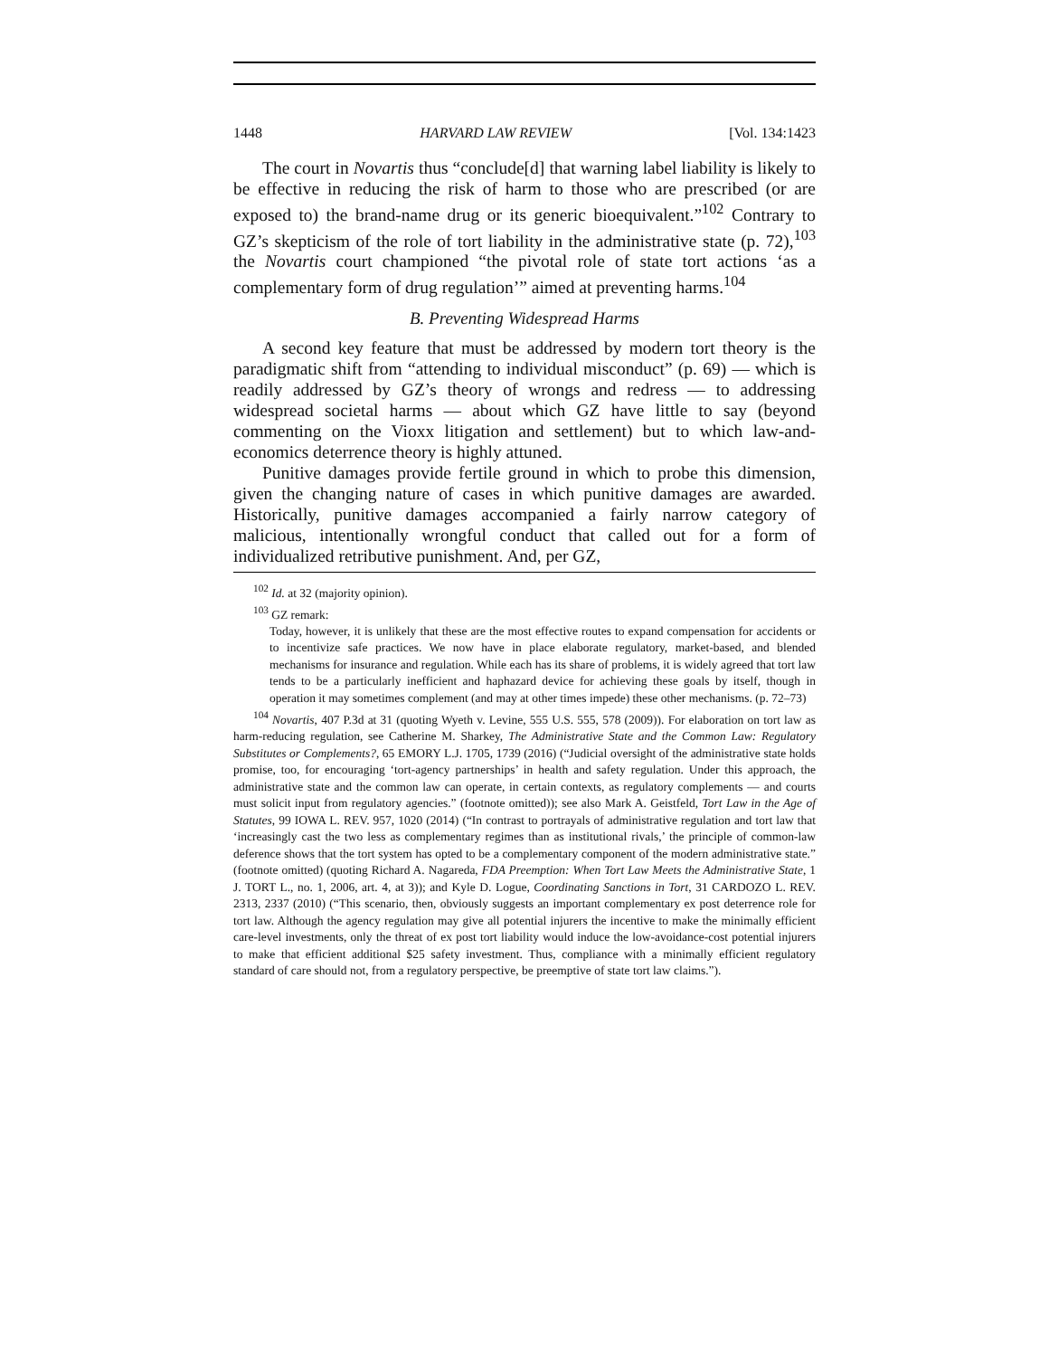1448 HARVARD LAW REVIEW [Vol. 134:1423
The court in Novartis thus “conclude[d] that warning label liability is likely to be effective in reducing the risk of harm to those who are prescribed (or are exposed to) the brand-name drug or its generic bioequivalent.”<sup>102</sup> Contrary to GZ’s skepticism of the role of tort liability in the administrative state (p. 72),<sup>103</sup> the Novartis court championed “the pivotal role of state tort actions ‘as a complementary form of drug regulation’” aimed at preventing harms.<sup>104</sup>
B. Preventing Widespread Harms
A second key feature that must be addressed by modern tort theory is the paradigmatic shift from “attending to individual misconduct” (p. 69) — which is readily addressed by GZ’s theory of wrongs and redress — to addressing widespread societal harms — about which GZ have little to say (beyond commenting on the Vioxx litigation and settlement) but to which law-and-economics deterrence theory is highly attuned.
Punitive damages provide fertile ground in which to probe this dimension, given the changing nature of cases in which punitive damages are awarded. Historically, punitive damages accompanied a fairly narrow category of malicious, intentionally wrongful conduct that called out for a form of individualized retributive punishment. And, per GZ,
<sup>102</sup> Id. at 32 (majority opinion).
<sup>103</sup> GZ remark:
Today, however, it is unlikely that these are the most effective routes to expand compensation for accidents or to incentivize safe practices. We now have in place elaborate regulatory, market-based, and blended mechanisms for insurance and regulation. While each has its share of problems, it is widely agreed that tort law tends to be a particularly inefficient and haphazard device for achieving these goals by itself, though in operation it may sometimes complement (and may at other times impede) these other mechanisms. (p. 72–73)
<sup>104</sup> Novartis, 407 P.3d at 31 (quoting Wyeth v. Levine, 555 U.S. 555, 578 (2009)). For elaboration on tort law as harm-reducing regulation, see Catherine M. Sharkey, The Administrative State and the Common Law: Regulatory Substitutes or Complements?, 65 EMORY L.J. 1705, 1739 (2016) (“Judicial oversight of the administrative state holds promise, too, for encouraging ‘tort-agency partnerships’ in health and safety regulation. Under this approach, the administrative state and the common law can operate, in certain contexts, as regulatory complements — and courts must solicit input from regulatory agencies.” (footnote omitted)); see also Mark A. Geistfeld, Tort Law in the Age of Statutes, 99 IOWA L. REV. 957, 1020 (2014) (“In contrast to portrayals of administrative regulation and tort law that ‘increasingly cast the two less as complementary regimes than as institutional rivals,’ the principle of common-law deference shows that the tort system has opted to be a complementary component of the modern administrative state.” (footnote omitted) (quoting Richard A. Nagareda, FDA Preemption: When Tort Law Meets the Administrative State, 1 J. TORT L., no. 1, 2006, art. 4, at 3)); and Kyle D. Logue, Coordinating Sanctions in Tort, 31 CARDOZO L. REV. 2313, 2337 (2010) (“This scenario, then, obviously suggests an important complementary ex post deterrence role for tort law. Although the agency regulation may give all potential injurers the incentive to make the minimally efficient care-level investments, only the threat of ex post tort liability would induce the low-avoidance-cost potential injurers to make that efficient additional $25 safety investment. Thus, compliance with a minimally efficient regulatory standard of care should not, from a regulatory perspective, be preemptive of state tort law claims.”).